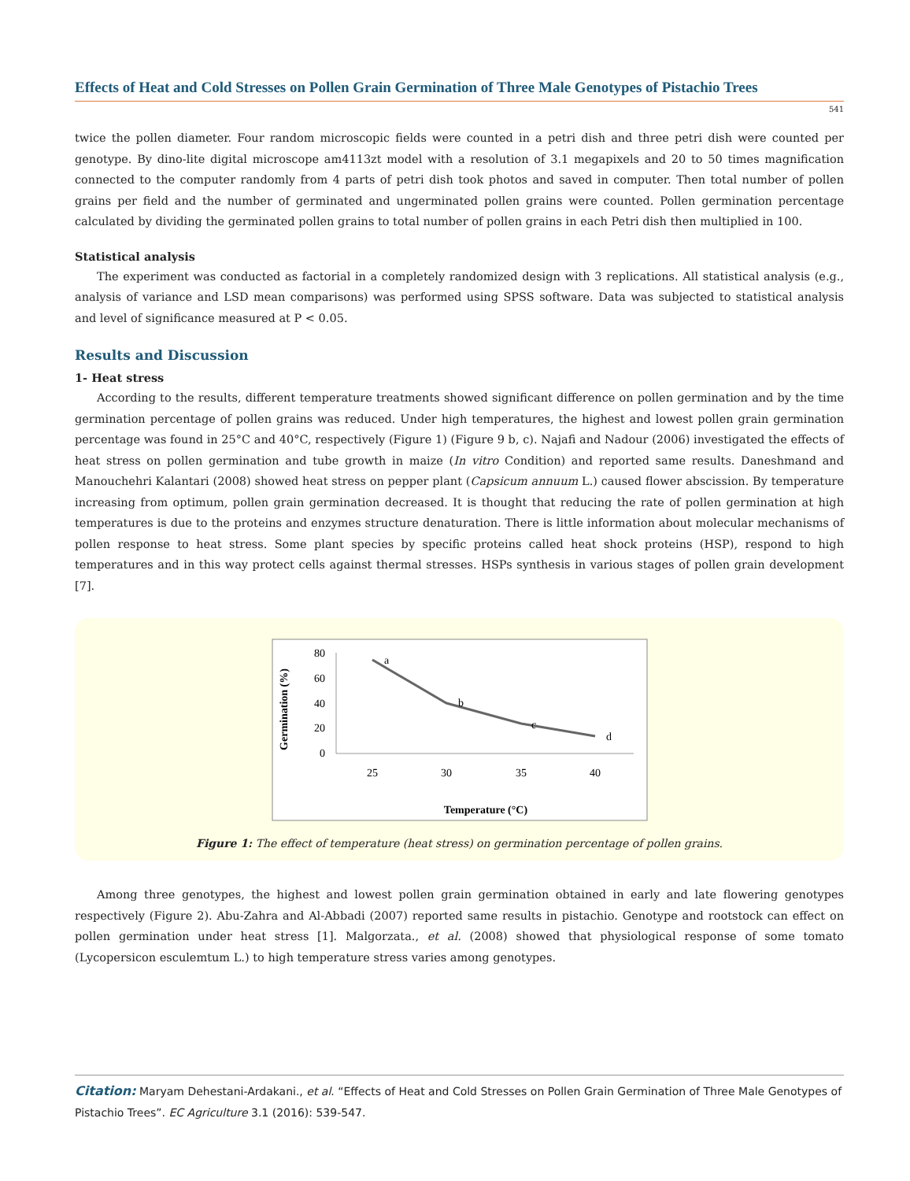Effects of Heat and Cold Stresses on Pollen Grain Germination of Three Male Genotypes of Pistachio Trees
541
twice the pollen diameter. Four random microscopic fields were counted in a petri dish and three petri dish were counted per genotype. By dino-lite digital microscope am4113zt model with a resolution of 3.1 megapixels and 20 to 50 times magnification connected to the computer randomly from 4 parts of petri dish took photos and saved in computer. Then total number of pollen grains per field and the number of germinated and ungerminated pollen grains were counted. Pollen germination percentage calculated by dividing the germinated pollen grains to total number of pollen grains in each Petri dish then multiplied in 100.
Statistical analysis
The experiment was conducted as factorial in a completely randomized design with 3 replications. All statistical analysis (e.g., analysis of variance and LSD mean comparisons) was performed using SPSS software. Data was subjected to statistical analysis and level of significance measured at P < 0.05.
Results and Discussion
1- Heat stress
According to the results, different temperature treatments showed significant difference on pollen germination and by the time germination percentage of pollen grains was reduced. Under high temperatures, the highest and lowest pollen grain germination percentage was found in 25°C and 40°C, respectively (Figure 1) (Figure 9 b, c). Najafi and Nadour (2006) investigated the effects of heat stress on pollen germination and tube growth in maize (In vitro Condition) and reported same results. Daneshmand and Manouchehri Kalantari (2008) showed heat stress on pepper plant (Capsicum annuum L.) caused flower abscission. By temperature increasing from optimum, pollen grain germination decreased. It is thought that reducing the rate of pollen germination at high temperatures is due to the proteins and enzymes structure denaturation. There is little information about molecular mechanisms of pollen response to heat stress. Some plant species by specific proteins called heat shock proteins (HSP), respond to high temperatures and in this way protect cells against thermal stresses. HSPs synthesis in various stages of pollen grain development [7].
80
60
40
20
0
25
30
35
40
a
b
c
d
Germination (%)
Temperature (°C)
Figure 1: The effect of temperature (heat stress) on germination percentage of pollen grains.
Among three genotypes, the highest and lowest pollen grain germination obtained in early and late flowering genotypes respectively (Figure 2). Abu-Zahra and Al-Abbadi (2007) reported same results in pistachio. Genotype and rootstock can effect on pollen germination under heat stress [1]. Malgorzata., et al. (2008) showed that physiological response of some tomato (Lycopersicon esculemtum L.) to high temperature stress varies among genotypes.
Citation: Maryam Dehestani-Ardakani., et al. “Effects of Heat and Cold Stresses on Pollen Grain Germination of Three Male Genotypes of Pistachio Trees”. EC Agriculture 3.1 (2016): 539-547.